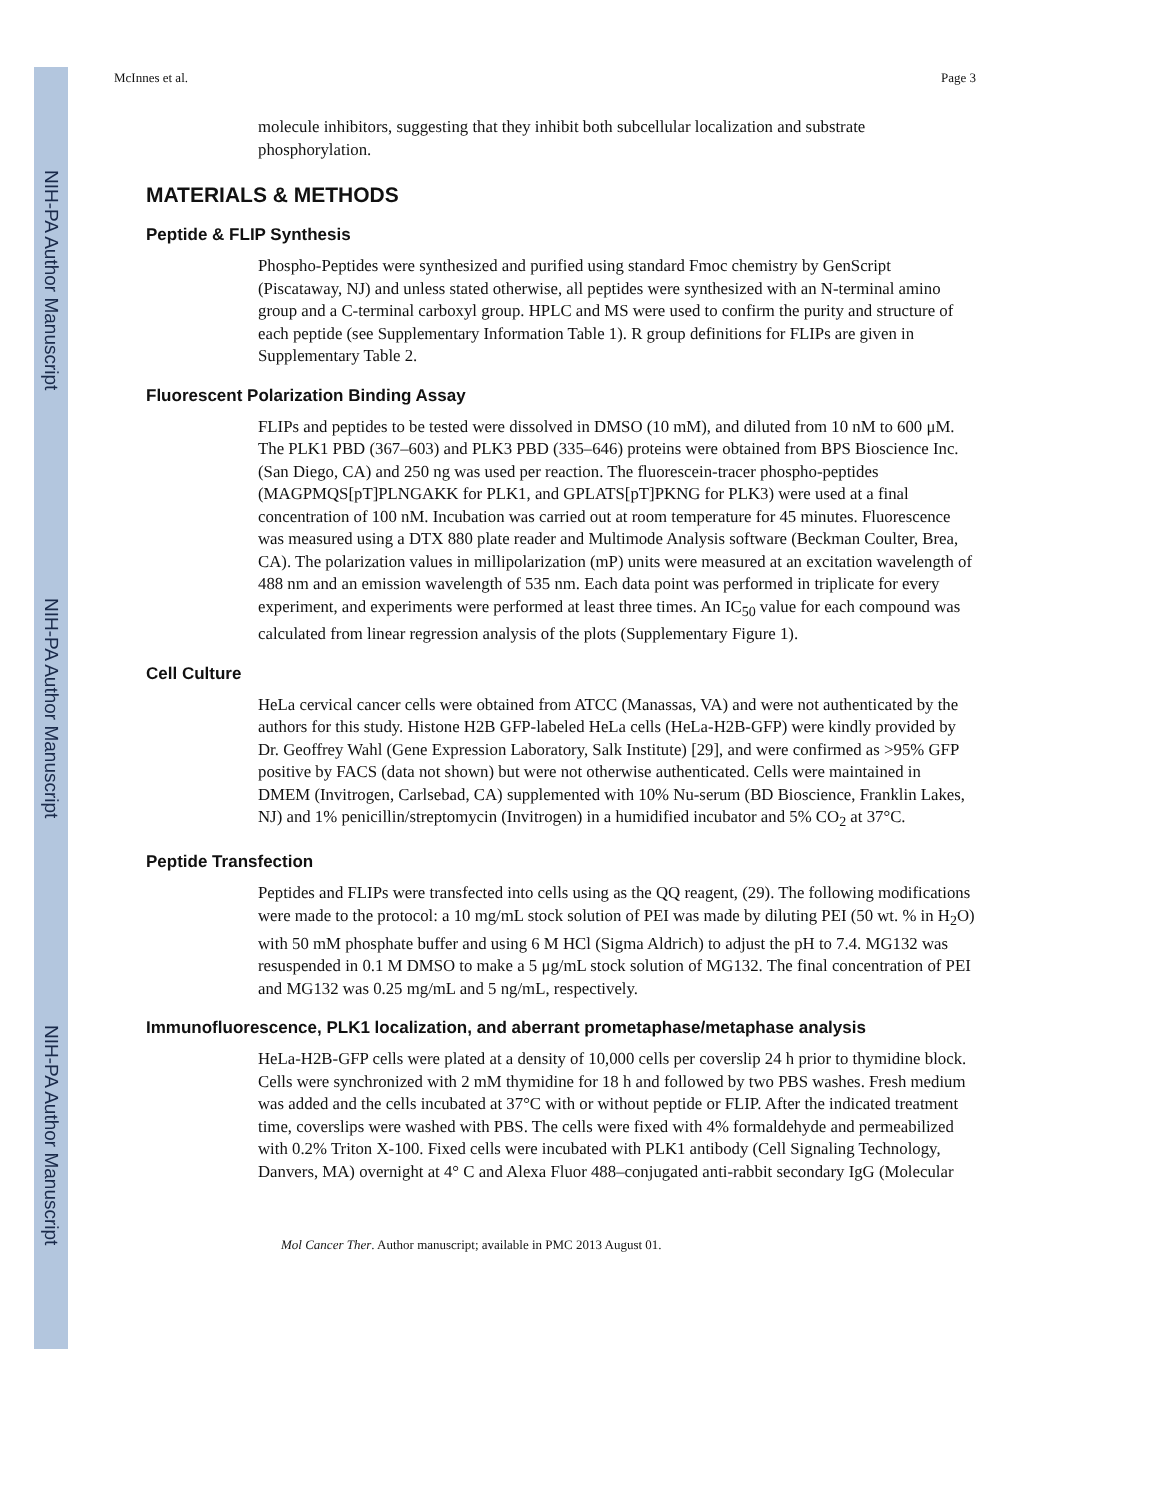NIH-PA Author Manuscript
NIH-PA Author Manuscript
NIH-PA Author Manuscript
McInnes et al. Page 3
molecule inhibitors, suggesting that they inhibit both subcellular localization and substrate phosphorylation.
MATERIALS & METHODS
Peptide & FLIP Synthesis
Phospho-Peptides were synthesized and purified using standard Fmoc chemistry by GenScript (Piscataway, NJ) and unless stated otherwise, all peptides were synthesized with an N-terminal amino group and a C-terminal carboxyl group. HPLC and MS were used to confirm the purity and structure of each peptide (see Supplementary Information Table 1). R group definitions for FLIPs are given in Supplementary Table 2.
Fluorescent Polarization Binding Assay
FLIPs and peptides to be tested were dissolved in DMSO (10 mM), and diluted from 10 nM to 600 μM. The PLK1 PBD (367–603) and PLK3 PBD (335–646) proteins were obtained from BPS Bioscience Inc. (San Diego, CA) and 250 ng was used per reaction. The fluorescein-tracer phospho-peptides (MAGPMQS[pT]PLNGAKK for PLK1, and GPLATS[pT]PKNG for PLK3) were used at a final concentration of 100 nM. Incubation was carried out at room temperature for 45 minutes. Fluorescence was measured using a DTX 880 plate reader and Multimode Analysis software (Beckman Coulter, Brea, CA). The polarization values in millipolarization (mP) units were measured at an excitation wavelength of 488 nm and an emission wavelength of 535 nm. Each data point was performed in triplicate for every experiment, and experiments were performed at least three times. An IC<sub>50</sub> value for each compound was calculated from linear regression analysis of the plots (Supplementary Figure 1).
Cell Culture
HeLa cervical cancer cells were obtained from ATCC (Manassas, VA) and were not authenticated by the authors for this study. Histone H2B GFP-labeled HeLa cells (HeLa-H2B-GFP) were kindly provided by Dr. Geoffrey Wahl (Gene Expression Laboratory, Salk Institute) [29], and were confirmed as >95% GFP positive by FACS (data not shown) but were not otherwise authenticated. Cells were maintained in DMEM (Invitrogen, Carlsebad, CA) supplemented with 10% Nu-serum (BD Bioscience, Franklin Lakes, NJ) and 1% penicillin/streptomycin (Invitrogen) in a humidified incubator and 5% CO<sub>2</sub> at 37°C.
Peptide Transfection
Peptides and FLIPs were transfected into cells using as the QQ reagent, (29). The following modifications were made to the protocol: a 10 mg/mL stock solution of PEI was made by diluting PEI (50 wt. % in H<sub>2</sub>O) with 50 mM phosphate buffer and using 6 M HCl (Sigma Aldrich) to adjust the pH to 7.4. MG132 was resuspended in 0.1 M DMSO to make a 5 μg/mL stock solution of MG132. The final concentration of PEI and MG132 was 0.25 mg/mL and 5 ng/mL, respectively.
Immunofluorescence, PLK1 localization, and aberrant prometaphase/metaphase analysis
HeLa-H2B-GFP cells were plated at a density of 10,000 cells per coverslip 24 h prior to thymidine block. Cells were synchronized with 2 mM thymidine for 18 h and followed by two PBS washes. Fresh medium was added and the cells incubated at 37°C with or without peptide or FLIP. After the indicated treatment time, coverslips were washed with PBS. The cells were fixed with 4% formaldehyde and permeabilized with 0.2% Triton X-100. Fixed cells were incubated with PLK1 antibody (Cell Signaling Technology, Danvers, MA) overnight at 4° C and Alexa Fluor 488–conjugated anti-rabbit secondary IgG (Molecular
Mol Cancer Ther. Author manuscript; available in PMC 2013 August 01.